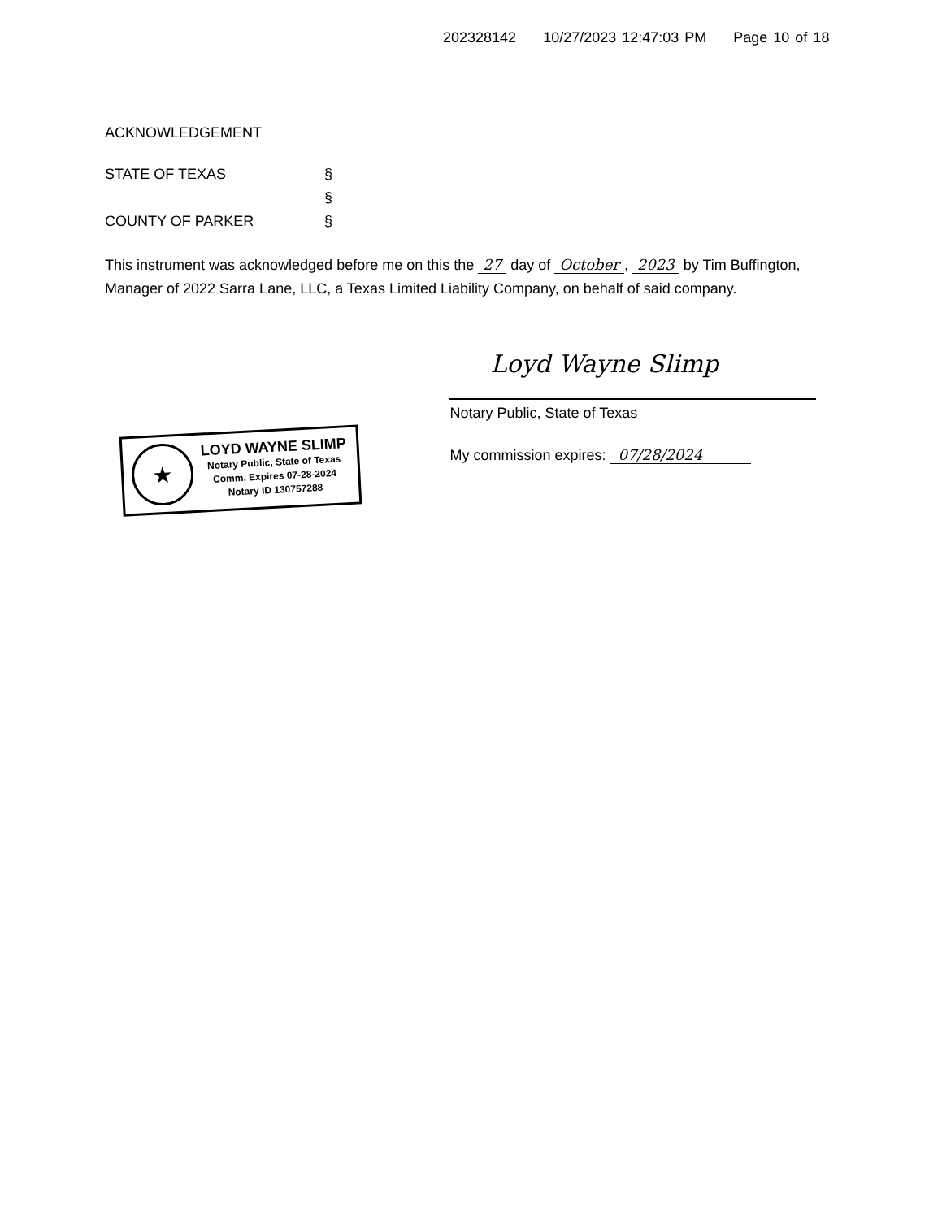202328142 10/27/2023 12:47:03 PM Page 10 of 18
ACKNOWLEDGEMENT
STATE OF TEXAS §
§
COUNTY OF PARKER §
This instrument was acknowledged before me on this the 27 day of October, 2023 by Tim Buffington, Manager of 2022 Sarra Lane, LLC, a Texas Limited Liability Company, on behalf of said company.
★
LOYD WAYNE SLIMP
Notary Public, State of Texas
Comm. Expires 07-28-2024
Notary ID 130757288
Loyd Wayne Slimp
Notary Public, State of Texas
My commission expires: 07/28/2024